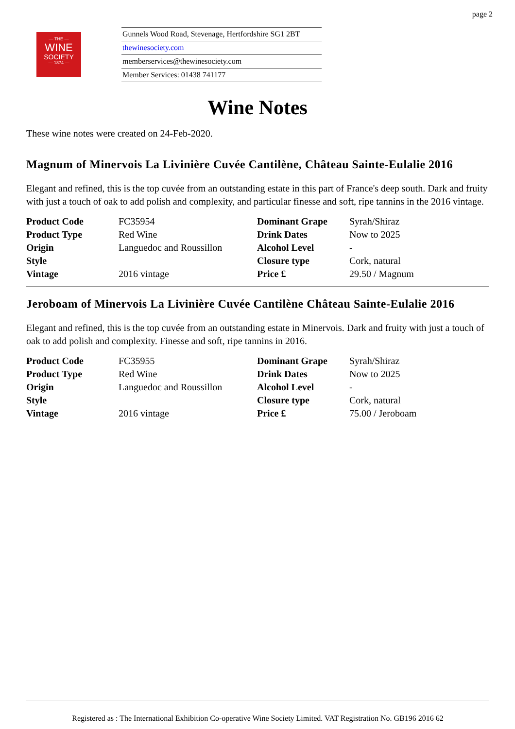page 2
— THE —
WINE
SOCIETY
— 1874 —
Gunnels Wood Road, Stevenage, Hertfordshire SG1 2BT
thewinesociety.com
memberservices@thewinesociety.com
Member Services: 01438 741177
Wine Notes
These wine notes were created on 24-Feb-2020.
Magnum of Minervois La Livinière Cuvée Cantilène, Château Sainte-Eulalie 2016
Elegant and refined, this is the top cuvée from an outstanding estate in this part of France's deep south. Dark and fruity with just a touch of oak to add polish and complexity, and particular finesse and soft, ripe tannins in the 2016 vintage.
| Product Code | FC35954 | Dominant Grape | Syrah/Shiraz |
| Product Type | Red Wine | Drink Dates | Now to 2025 |
| Origin | Languedoc and Roussillon | Alcohol Level | - |
| Style | | Closure type | Cork, natural |
| Vintage | 2016 vintage | Price £ | 29.50 / Magnum |
Jeroboam of Minervois La Livinière Cuvée Cantilène Château Sainte-Eulalie 2016
Elegant and refined, this is the top cuvée from an outstanding estate in Minervois. Dark and fruity with just a touch of oak to add polish and complexity. Finesse and soft, ripe tannins in 2016.
| Product Code | FC35955 | Dominant Grape | Syrah/Shiraz |
| Product Type | Red Wine | Drink Dates | Now to 2025 |
| Origin | Languedoc and Roussillon | Alcohol Level | - |
| Style | | Closure type | Cork, natural |
| Vintage | 2016 vintage | Price £ | 75.00 / Jeroboam |
Registered as : The International Exhibition Co-operative Wine Society Limited. VAT Registration No. GB196 2016 62